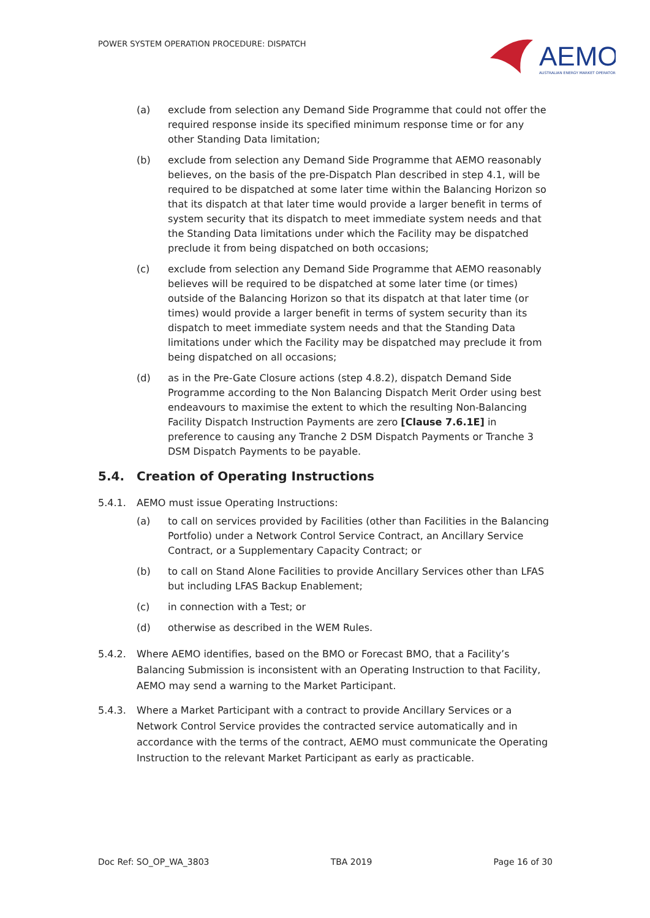POWER SYSTEM OPERATION PROCEDURE: DISPATCH
AEMO
AUSTRALIAN ENERGY MARKET OPERATOR
(a) exclude from selection any Demand Side Programme that could not offer the required response inside its specified minimum response time or for any other Standing Data limitation;
(b) exclude from selection any Demand Side Programme that AEMO reasonably believes, on the basis of the pre-Dispatch Plan described in step 4.1, will be required to be dispatched at some later time within the Balancing Horizon so that its dispatch at that later time would provide a larger benefit in terms of system security that its dispatch to meet immediate system needs and that the Standing Data limitations under which the Facility may be dispatched preclude it from being dispatched on both occasions;
(c) exclude from selection any Demand Side Programme that AEMO reasonably believes will be required to be dispatched at some later time (or times) outside of the Balancing Horizon so that its dispatch at that later time (or times) would provide a larger benefit in terms of system security than its dispatch to meet immediate system needs and that the Standing Data limitations under which the Facility may be dispatched may preclude it from being dispatched on all occasions;
(d) as in the Pre-Gate Closure actions (step 4.8.2), dispatch Demand Side Programme according to the Non Balancing Dispatch Merit Order using best endeavours to maximise the extent to which the resulting Non-Balancing Facility Dispatch Instruction Payments are zero [Clause 7.6.1E] in preference to causing any Tranche 2 DSM Dispatch Payments or Tranche 3 DSM Dispatch Payments to be payable.
5.4. Creation of Operating Instructions
5.4.1. AEMO must issue Operating Instructions:
(a) to call on services provided by Facilities (other than Facilities in the Balancing Portfolio) under a Network Control Service Contract, an Ancillary Service Contract, or a Supplementary Capacity Contract; or
(b) to call on Stand Alone Facilities to provide Ancillary Services other than LFAS but including LFAS Backup Enablement;
(c) in connection with a Test; or
(d) otherwise as described in the WEM Rules.
5.4.2. Where AEMO identifies, based on the BMO or Forecast BMO, that a Facility’s Balancing Submission is inconsistent with an Operating Instruction to that Facility, AEMO may send a warning to the Market Participant.
5.4.3. Where a Market Participant with a contract to provide Ancillary Services or a Network Control Service provides the contracted service automatically and in accordance with the terms of the contract, AEMO must communicate the Operating Instruction to the relevant Market Participant as early as practicable.
Doc Ref: SO_OP_WA_3803 TBA 2019 Page 16 of 30